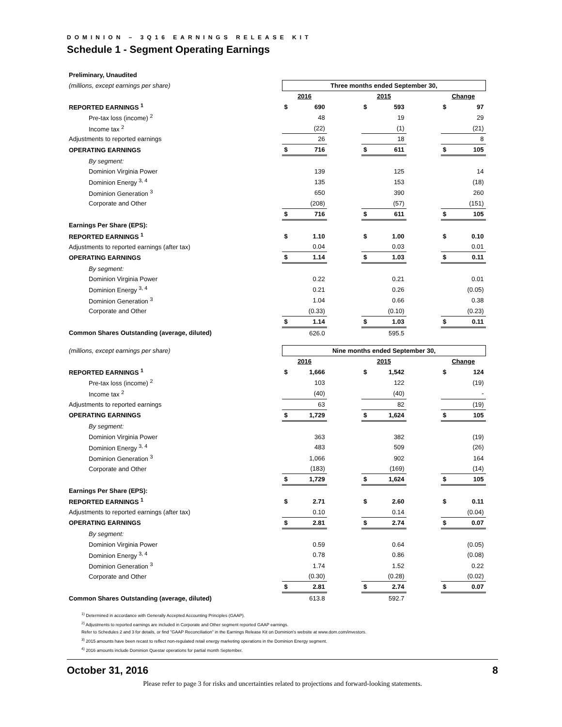DOMINION – 3Q16 EARNINGS RELEASE KIT
Schedule 1 - Segment Operating Earnings
| Preliminary, Unaudited | | | | | | | | |
| (millions, except earnings per share) | Three months ended September 30, | | | | | | | |
| | 2016 | | | 2015 | | | Change | |
| REPORTED EARNINGS <sup>1</sup> | $ | 690 | | $ | 593 | | $ | 97 |
| Pre-tax loss (income) <sup>2</sup> | | 48 | | | 19 | | | 29 |
| Income tax <sup>2</sup> | | (22) | | | (1) | | | (21) |
| Adjustments to reported earnings | | 26 | | | 18 | | | 8 |
| OPERATING EARNINGS | $ | 716 | | $ | 611 | | $ | 105 |
| By segment: | | | | | | | | |
| Dominion Virginia Power | | 139 | | | 125 | | | 14 |
| Dominion Energy <sup>3, 4</sup> | | 135 | | | 153 | | | (18) |
| Dominion Generation <sup>3</sup> | | 650 | | | 390 | | | 260 |
| Corporate and Other | | (208) | | | (57) | | | (151) |
| | $ | 716 | | $ | 611 | | $ | 105 |
| Earnings Per Share (EPS): | | | | | | | | |
| REPORTED EARNINGS <sup>1</sup> | $ | 1.10 | | $ | 1.00 | | $ | 0.10 |
| Adjustments to reported earnings (after tax) | | 0.04 | | | 0.03 | | | 0.01 |
| OPERATING EARNINGS | $ | 1.14 | | $ | 1.03 | | $ | 0.11 |
| By segment: | | | | | | | | |
| Dominion Virginia Power | | 0.22 | | | 0.21 | | | 0.01 |
| Dominion Energy <sup>3, 4</sup> | | 0.21 | | | 0.26 | | | (0.05) |
| Dominion Generation <sup>3</sup> | | 1.04 | | | 0.66 | | | 0.38 |
| Corporate and Other | | (0.33) | | | (0.10) | | | (0.23) |
| | $ | 1.14 | | $ | 1.03 | | $ | 0.11 |
| Common Shares Outstanding (average, diluted) | | 626.0 | | | 595.5 | | | |
| (millions, except earnings per share) | Nine months ended September 30, | | | | | | | |
| | 2016 | | | 2015 | | | Change | |
| REPORTED EARNINGS <sup>1</sup> | $ | 1,666 | | $ | 1,542 | | $ | 124 |
| Pre-tax loss (income) <sup>2</sup> | | 103 | | | 122 | | | (19) |
| Income tax <sup>2</sup> | | (40) | | | (40) | | | - |
| Adjustments to reported earnings | | 63 | | | 82 | | | (19) |
| OPERATING EARNINGS | $ | 1,729 | | $ | 1,624 | | $ | 105 |
| By segment: | | | | | | | | |
| Dominion Virginia Power | | 363 | | | 382 | | | (19) |
| Dominion Energy <sup>3, 4</sup> | | 483 | | | 509 | | | (26) |
| Dominion Generation <sup>3</sup> | | 1,066 | | | 902 | | | 164 |
| Corporate and Other | | (183) | | | (169) | | | (14) |
| | $ | 1,729 | | $ | 1,624 | | $ | 105 |
| Earnings Per Share (EPS): | | | | | | | | |
| REPORTED EARNINGS <sup>1</sup> | $ | 2.71 | | $ | 2.60 | | $ | 0.11 |
| Adjustments to reported earnings (after tax) | | 0.10 | | | 0.14 | | | (0.04) |
| OPERATING EARNINGS | $ | 2.81 | | $ | 2.74 | | $ | 0.07 |
| By segment: | | | | | | | | |
| Dominion Virginia Power | | 0.59 | | | 0.64 | | | (0.05) |
| Dominion Energy <sup>3, 4</sup> | | 0.78 | | | 0.86 | | | (0.08) |
| Dominion Generation <sup>3</sup> | | 1.74 | | | 1.52 | | | 0.22 |
| Corporate and Other | | (0.30) | | | (0.28) | | | (0.02) |
| | $ | 2.81 | | $ | 2.74 | | $ | 0.07 |
| Common Shares Outstanding (average, diluted) | | 613.8 | | | 592.7 | | | |
<sup>1)</sup> Determined in accordance with Generally Accepted Accounting Principles (GAAP).
<sup>2)</sup> Adjustments to reported earnings are included in Corporate and Other segment reported GAAP earnings.
Refer to Schedules 2 and 3 for details, or find "GAAP Reconciliation" in the Earnings Release Kit on Dominion's website at www.dom.com/investors.
<sup>3)</sup> 2015 amounts have been recast to reflect non-regulated retail energy marketing operations in the Dominion Energy segment.
<sup>4)</sup> 2016 amounts include Dominion Questar operations for partial month September.
October 31, 2016 8
Please refer to page 3 for risks and uncertainties related to projections and forward-looking statements.